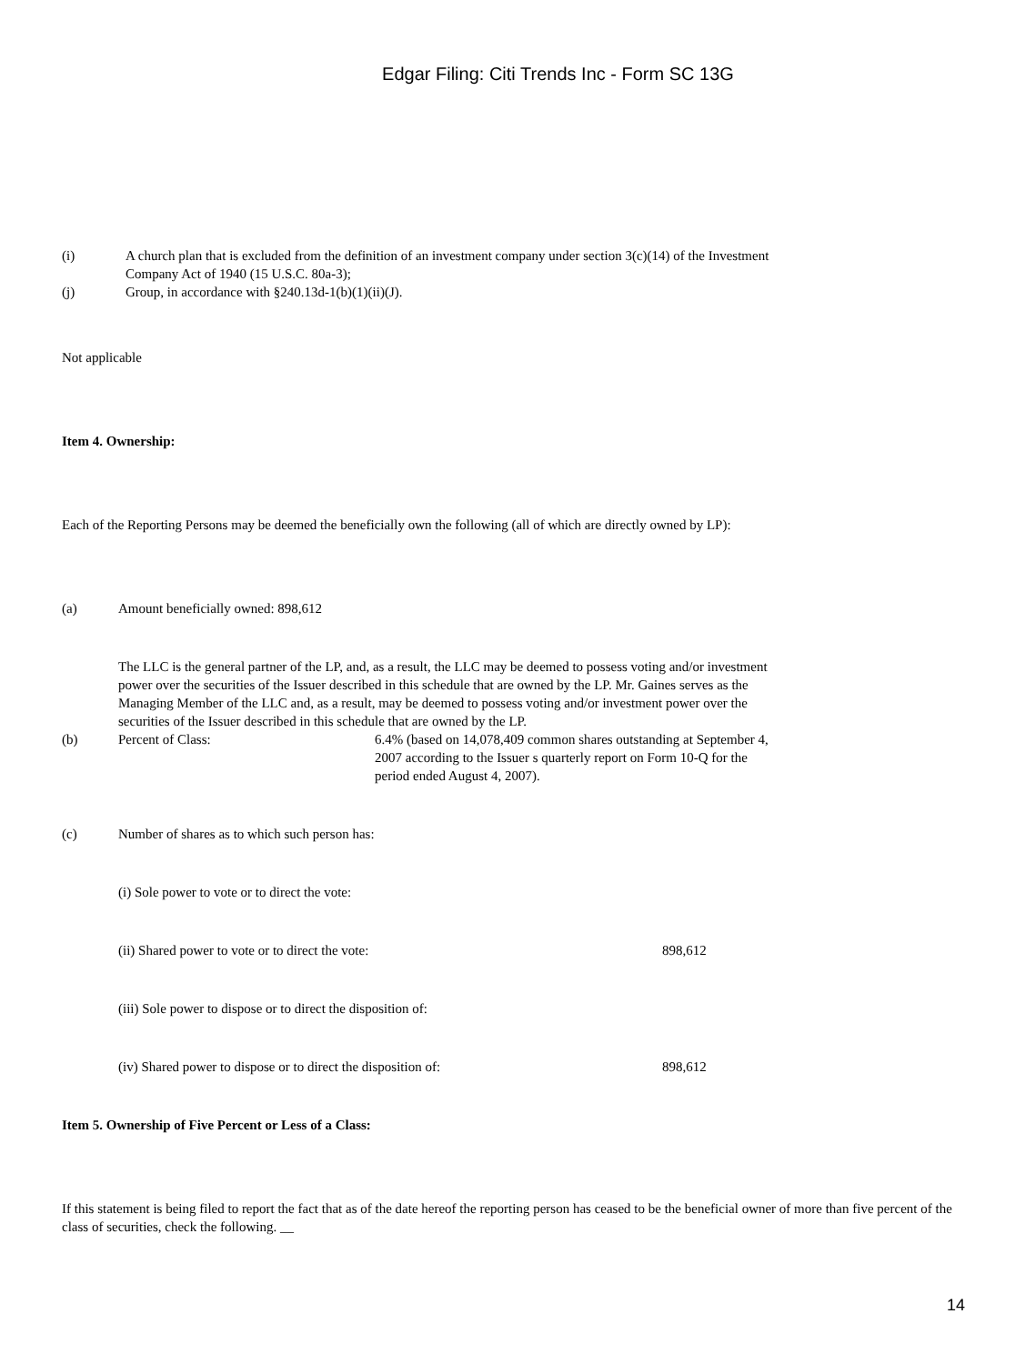Edgar Filing: Citi Trends Inc - Form SC 13G
(i) A church plan that is excluded from the definition of an investment company under section 3(c)(14) of the Investment Company Act of 1940 (15 U.S.C. 80a-3);
(j) Group, in accordance with §240.13d-1(b)(1)(ii)(J).
Not applicable
Item 4. Ownership:
Each of the Reporting Persons may be deemed the beneficially own the following (all of which are directly owned by LP):
(a) Amount beneficially owned: 898,612
The LLC is the general partner of the LP, and, as a result, the LLC may be deemed to possess voting and/or investment power over the securities of the Issuer described in this schedule that are owned by the LP. Mr. Gaines serves as the Managing Member of the LLC and, as a result, may be deemed to possess voting and/or investment power over the securities of the Issuer described in this schedule that are owned by the LP.
(b) Percent of Class: 6.4% (based on 14,078,409 common shares outstanding at September 4, 2007 according to the Issuer s quarterly report on Form 10-Q for the period ended August 4, 2007).
(c) Number of shares as to which such person has:
(i) Sole power to vote or to direct the vote:
(ii) Shared power to vote or to direct the vote: 898,612
(iii) Sole power to dispose or to direct the disposition of:
(iv) Shared power to dispose or to direct the disposition of: 898,612
Item 5. Ownership of Five Percent or Less of a Class:
If this statement is being filed to report the fact that as of the date hereof the reporting person has ceased to be the beneficial owner of more than five percent of the class of securities, check the following. __
14